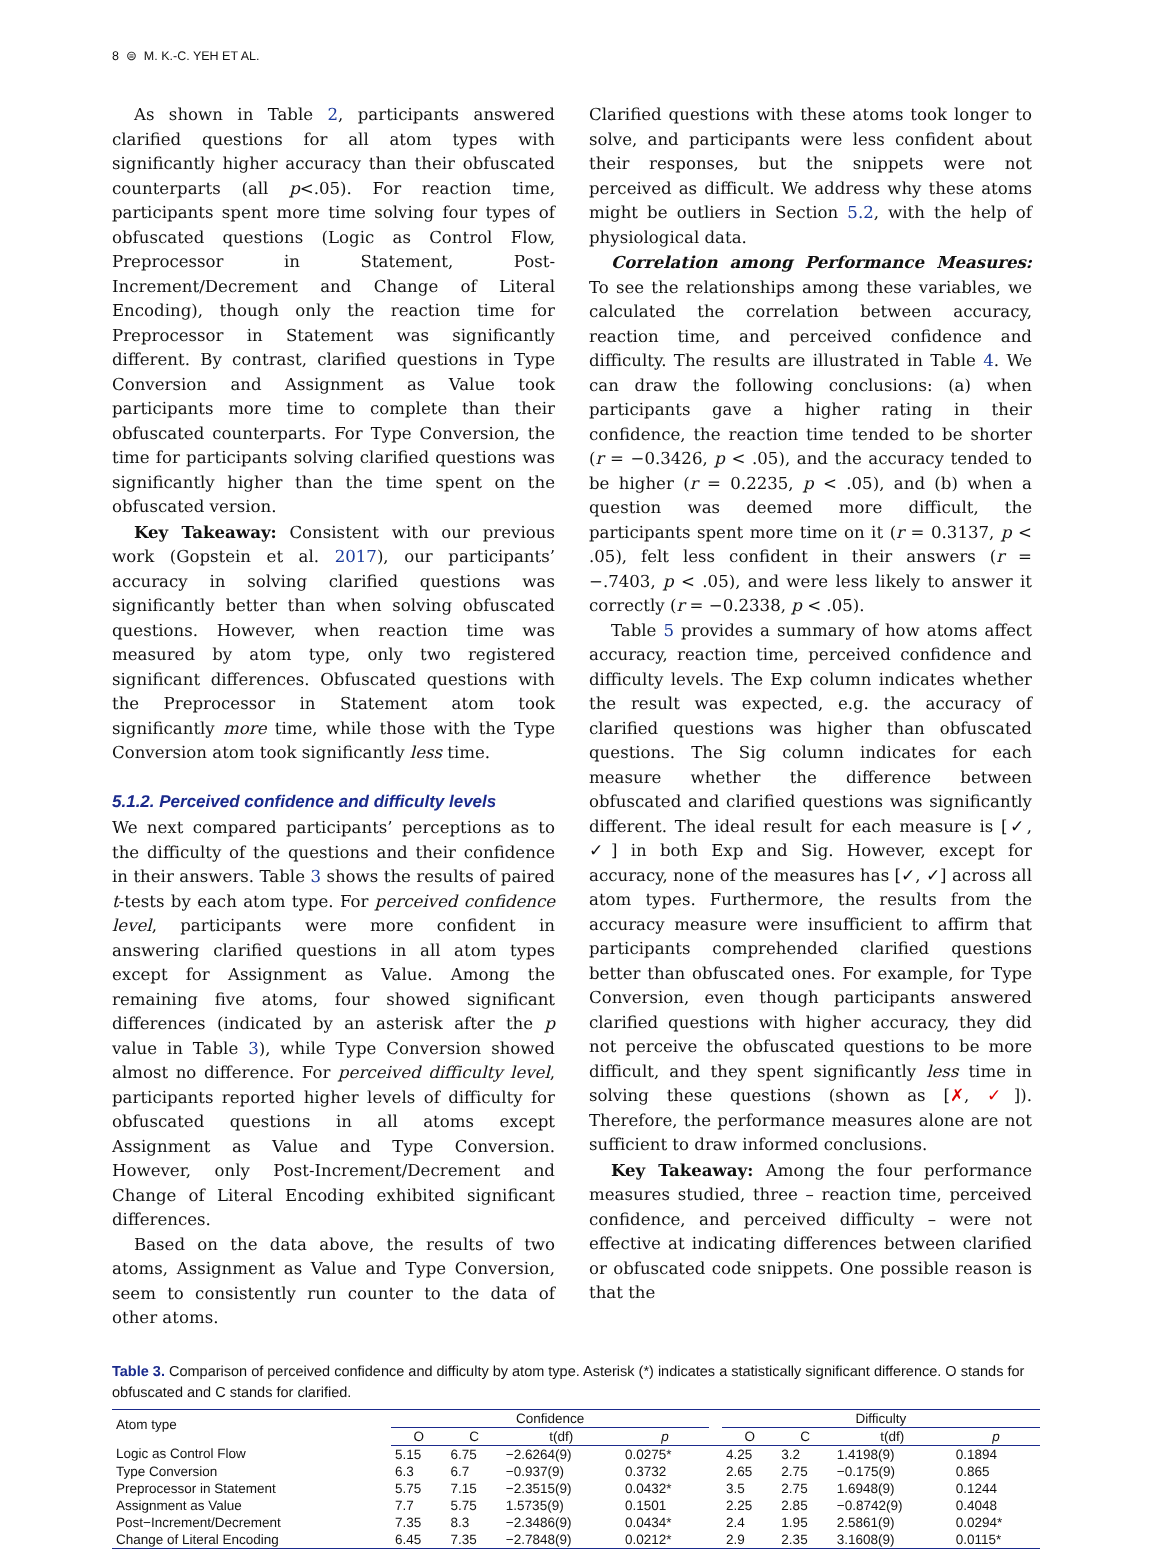8 ⊜ M. K.-C. YEH ET AL.
As shown in Table 2, participants answered clarified questions for all atom types with significantly higher accuracy than their obfuscated counterparts (all p<.05). For reaction time, participants spent more time solving four types of obfuscated questions (Logic as Control Flow, Preprocessor in Statement, Post-Increment/Decrement and Change of Literal Encoding), though only the reaction time for Preprocessor in Statement was significantly different. By contrast, clarified questions in Type Conversion and Assignment as Value took participants more time to complete than their obfuscated counterparts. For Type Conversion, the time for participants solving clarified questions was significantly higher than the time spent on the obfuscated version.
Key Takeaway: Consistent with our previous work (Gopstein et al. 2017), our participants’ accuracy in solving clarified questions was significantly better than when solving obfuscated questions. However, when reaction time was measured by atom type, only two registered significant differences. Obfuscated questions with the Preprocessor in Statement atom took significantly more time, while those with the Type Conversion atom took significantly less time.
5.1.2. Perceived confidence and difficulty levels
We next compared participants’ perceptions as to the difficulty of the questions and their confidence in their answers. Table 3 shows the results of paired t-tests by each atom type. For perceived confidence level, participants were more confident in answering clarified questions in all atom types except for Assignment as Value. Among the remaining five atoms, four showed significant differences (indicated by an asterisk after the p value in Table 3), while Type Conversion showed almost no difference. For perceived difficulty level, participants reported higher levels of difficulty for obfuscated questions in all atoms except Assignment as Value and Type Conversion. However, only Post-Increment/Decrement and Change of Literal Encoding exhibited significant differences.
Based on the data above, the results of two atoms, Assignment as Value and Type Conversion, seem to consistently run counter to the data of other atoms.
Clarified questions with these atoms took longer to solve, and participants were less confident about their responses, but the snippets were not perceived as difficult. We address why these atoms might be outliers in Section 5.2, with the help of physiological data.
Correlation among Performance Measures: To see the relationships among these variables, we calculated the correlation between accuracy, reaction time, and perceived confidence and difficulty. The results are illustrated in Table 4. We can draw the following conclusions: (a) when participants gave a higher rating in their confidence, the reaction time tended to be shorter (r = −0.3426, p < .05), and the accuracy tended to be higher (r = 0.2235, p < .05), and (b) when a question was deemed more difficult, the participants spent more time on it (r = 0.3137, p < .05), felt less confident in their answers (r = −.7403, p < .05), and were less likely to answer it correctly (r = −0.2338, p < .05).
Table 5 provides a summary of how atoms affect accuracy, reaction time, perceived confidence and difficulty levels. The Exp column indicates whether the result was expected, e.g. the accuracy of clarified questions was higher than obfuscated questions. The Sig column indicates for each measure whether the difference between obfuscated and clarified questions was significantly different. The ideal result for each measure is [✓, ✓] in both Exp and Sig. However, except for accuracy, none of the measures has [✓, ✓] across all atom types. Furthermore, the results from the accuracy measure were insufficient to affirm that participants comprehended clarified questions better than obfuscated ones. For example, for Type Conversion, even though participants answered clarified questions with higher accuracy, they did not perceive the obfuscated questions to be more difficult, and they spent significantly less time in solving these questions (shown as [✗, ✓]). Therefore, the performance measures alone are not sufficient to draw informed conclusions.
Key Takeaway: Among the four performance measures studied, three – reaction time, perceived confidence, and perceived difficulty – were not effective at indicating differences between clarified or obfuscated code snippets. One possible reason is that the
Table 3. Comparison of perceived confidence and difficulty by atom type. Asterisk (*) indicates a statistically significant difference. O stands for obfuscated and C stands for clarified.
| Atom type | Confidence | | | | | Difficulty | | | |
| --- | --- | --- | --- | --- | --- | --- | --- | --- | --- |
| | O | C | t(df) | p | | O | C | t(df) | p |
| Logic as Control Flow | 5.15 | 6.75 | −2.6264(9) | 0.0275* | | 4.25 | 3.2 | 1.4198(9) | 0.1894 |
| Type Conversion | 6.3 | 6.7 | −0.937(9) | 0.3732 | | 2.65 | 2.75 | −0.175(9) | 0.865 |
| Preprocessor in Statement | 5.75 | 7.15 | −2.3515(9) | 0.0432* | | 3.5 | 2.75 | 1.6948(9) | 0.1244 |
| Assignment as Value | 7.7 | 5.75 | 1.5735(9) | 0.1501 | | 2.25 | 2.85 | −0.8742(9) | 0.4048 |
| Post−Increment/Decrement | 7.35 | 8.3 | −2.3486(9) | 0.0434* | | 2.4 | 1.95 | 2.5861(9) | 0.0294* |
| Change of Literal Encoding | 6.45 | 7.35 | −2.7848(9) | 0.0212* | | 2.9 | 2.35 | 3.1608(9) | 0.0115* |